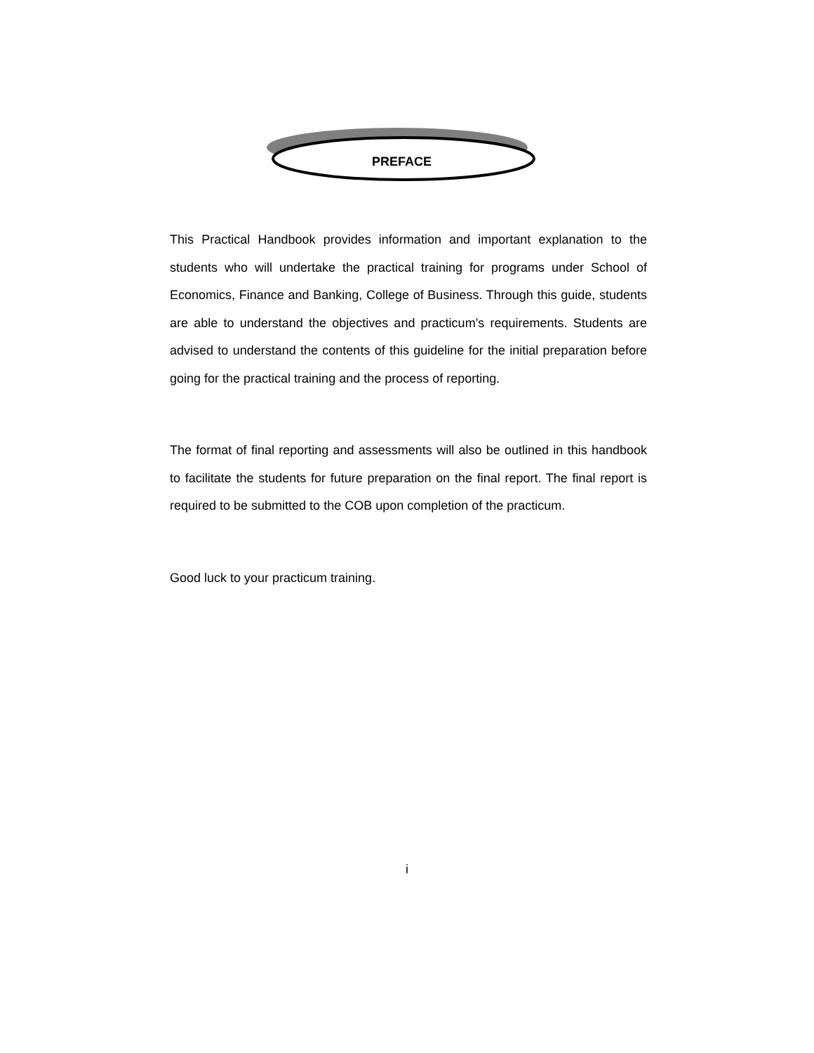PREFACE
This Practical Handbook provides information and important explanation to the students who will undertake the practical training for programs under School of Economics, Finance and Banking, College of Business. Through this guide, students are able to understand the objectives and practicum’s requirements. Students are advised to understand the contents of this guideline for the initial preparation before going for the practical training and the process of reporting.
The format of final reporting and assessments will also be outlined in this handbook to facilitate the students for future preparation on the final report. The final report is required to be submitted to the COB upon completion of the practicum.
Good luck to your practicum training.
i